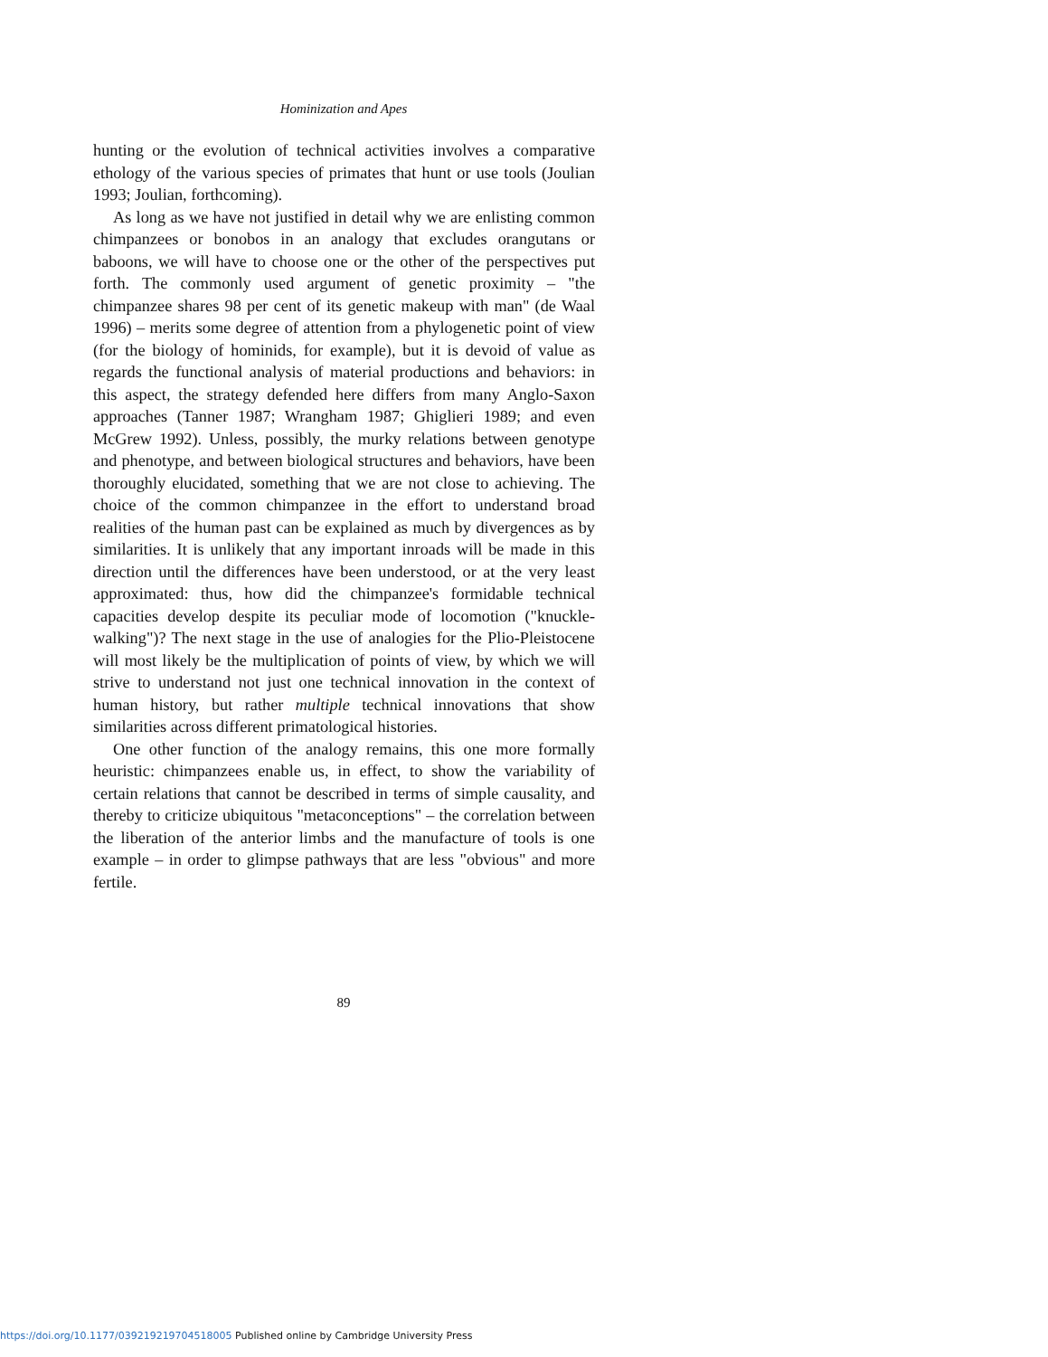Hominization and Apes
hunting or the evolution of technical activities involves a comparative ethology of the various species of primates that hunt or use tools (Joulian 1993; Joulian, forthcoming).
As long as we have not justified in detail why we are enlisting common chimpanzees or bonobos in an analogy that excludes orangutans or baboons, we will have to choose one or the other of the perspectives put forth. The commonly used argument of genetic proximity – "the chimpanzee shares 98 per cent of its genetic makeup with man" (de Waal 1996) – merits some degree of attention from a phylogenetic point of view (for the biology of hominids, for example), but it is devoid of value as regards the functional analysis of material productions and behaviors: in this aspect, the strategy defended here differs from many Anglo-Saxon approaches (Tanner 1987; Wrangham 1987; Ghiglieri 1989; and even McGrew 1992). Unless, possibly, the murky relations between genotype and phenotype, and between biological structures and behaviors, have been thoroughly elucidated, something that we are not close to achieving. The choice of the common chimpanzee in the effort to understand broad realities of the human past can be explained as much by divergences as by similarities. It is unlikely that any important inroads will be made in this direction until the differences have been understood, or at the very least approximated: thus, how did the chimpanzee's formidable technical capacities develop despite its peculiar mode of locomotion ("knuckle-walking")? The next stage in the use of analogies for the Plio-Pleistocene will most likely be the multiplication of points of view, by which we will strive to understand not just one technical innovation in the context of human history, but rather multiple technical innovations that show similarities across different primatological histories.
One other function of the analogy remains, this one more formally heuristic: chimpanzees enable us, in effect, to show the variability of certain relations that cannot be described in terms of simple causality, and thereby to criticize ubiquitous "metaconceptions" – the correlation between the liberation of the anterior limbs and the manufacture of tools is one example – in order to glimpse pathways that are less "obvious" and more fertile.
89
https://doi.org/10.1177/039219219704518005 Published online by Cambridge University Press